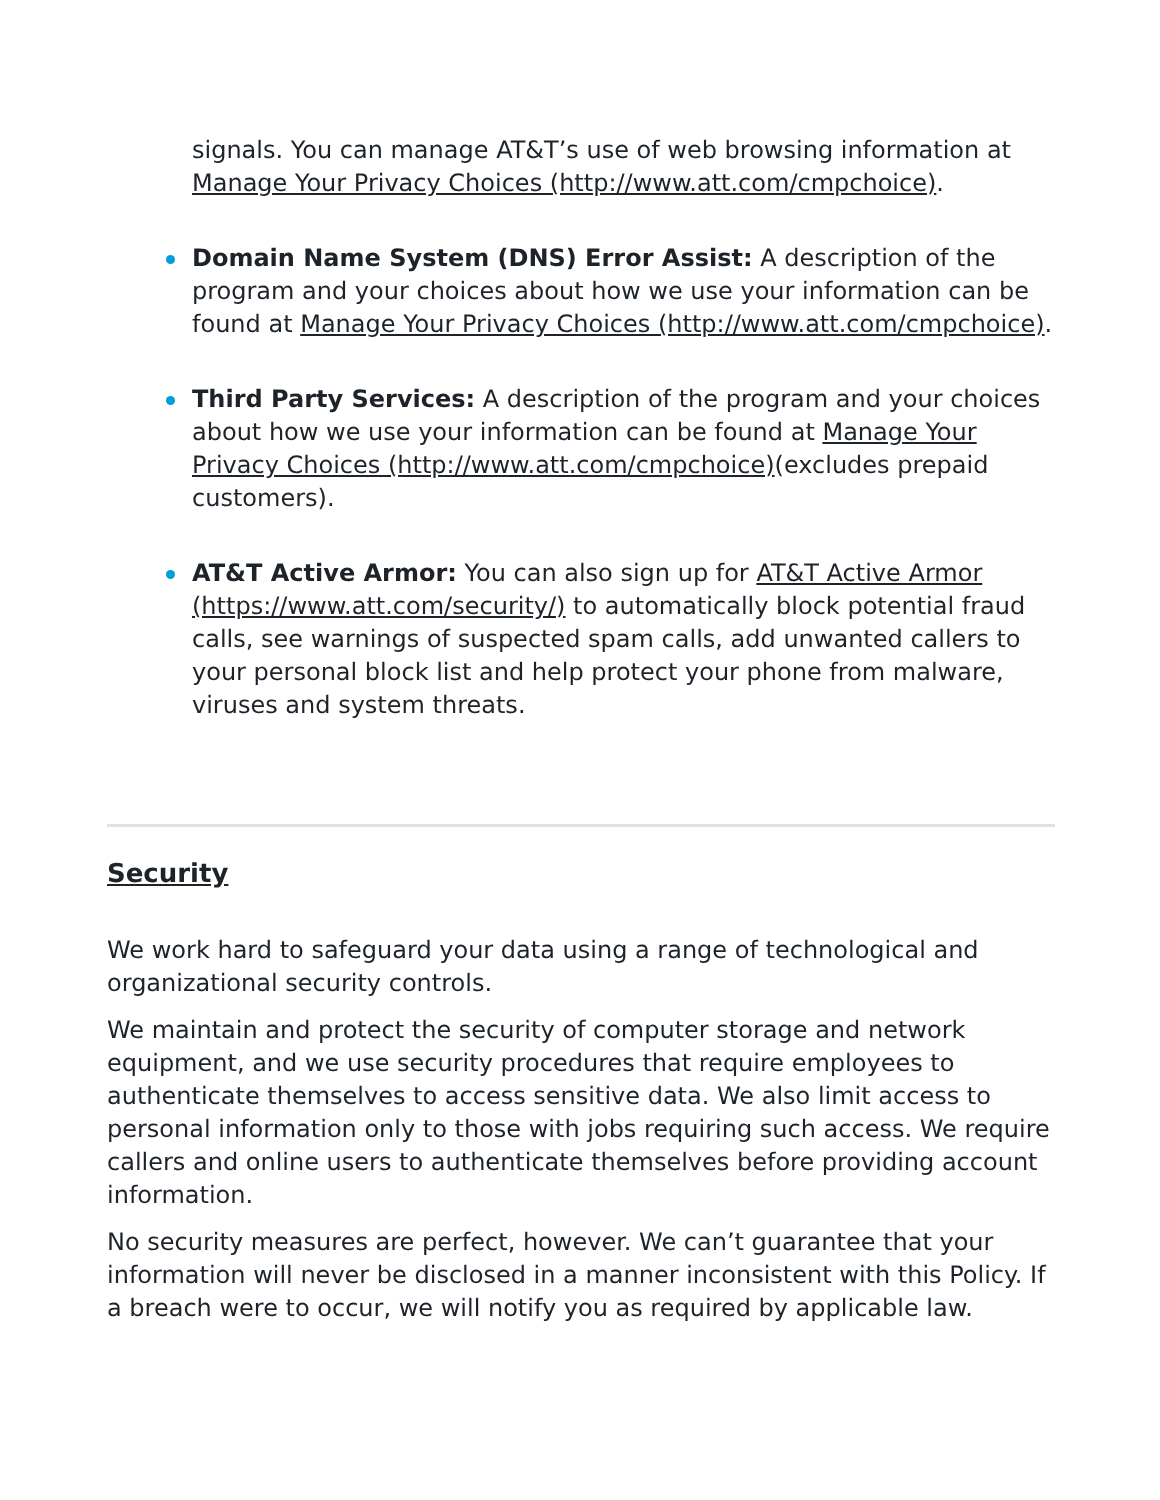signals. You can manage AT&T’s use of web browsing information at Manage Your Privacy Choices (http://www.att.com/cmpchoice).
Domain Name System (DNS) Error Assist: A description of the program and your choices about how we use your information can be found at Manage Your Privacy Choices (http://www.att.com/cmpchoice).
Third Party Services: A description of the program and your choices about how we use your information can be found at Manage Your Privacy Choices (http://www.att.com/cmpchoice)(excludes prepaid customers).
AT&T Active Armor: You can also sign up for AT&T Active Armor (https://www.att.com/security/) to automatically block potential fraud calls, see warnings of suspected spam calls, add unwanted callers to your personal block list and help protect your phone from malware, viruses and system threats.
Security
We work hard to safeguard your data using a range of technological and organizational security controls.
We maintain and protect the security of computer storage and network equipment, and we use security procedures that require employees to authenticate themselves to access sensitive data. We also limit access to personal information only to those with jobs requiring such access. We require callers and online users to authenticate themselves before providing account information.
No security measures are perfect, however. We can’t guarantee that your information will never be disclosed in a manner inconsistent with this Policy. If a breach were to occur, we will notify you as required by applicable law.